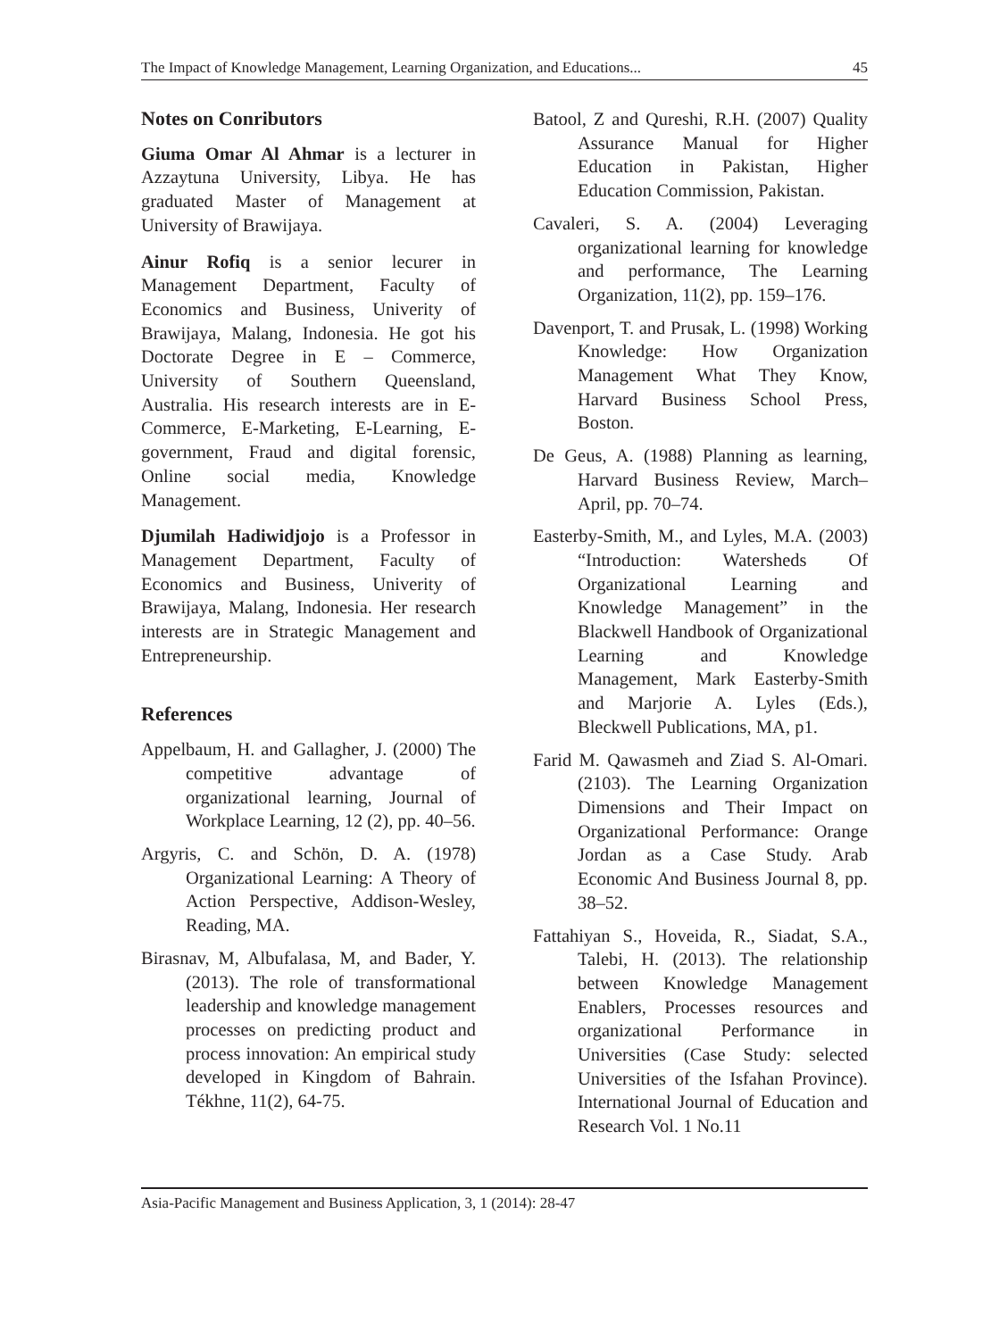The Impact of Knowledge Management, Learning Organization, and Educations... 45
Notes on Conributors
Giuma Omar Al Ahmar is a lecturer in Azzaytuna University, Libya. He has graduated Master of Management at University of Brawijaya.
Ainur Rofiq is a senior lecurer in Management Department, Faculty of Economics and Business, Univerity of Brawijaya, Malang, Indonesia. He got his Doctorate Degree in E – Commerce, University of Southern Queensland, Australia. His research interests are in E-Commerce, E-Marketing, E-Learning, E-government, Fraud and digital forensic, Online social media, Knowledge Management.
Djumilah Hadiwidjojo is a Professor in Management Department, Faculty of Economics and Business, Univerity of Brawijaya, Malang, Indonesia. Her research interests are in Strategic Management and Entrepreneurship.
References
Appelbaum, H. and Gallagher, J. (2000) The competitive advantage of organizational learning, Journal of Workplace Learning, 12 (2), pp. 40–56.
Argyris, C. and Schön, D. A. (1978) Organizational Learning: A Theory of Action Perspective, Addison-Wesley, Reading, MA.
Birasnav, M, Albufalasa, M, and Bader, Y. (2013). The role of transformational leadership and knowledge management processes on predicting product and process innovation: An empirical study developed in Kingdom of Bahrain. Tékhne, 11(2), 64-75.
Batool, Z and Qureshi, R.H. (2007) Quality Assurance Manual for Higher Education in Pakistan, Higher Education Commission, Pakistan.
Cavaleri, S. A. (2004) Leveraging organizational learning for knowledge and performance, The Learning Organization, 11(2), pp. 159–176.
Davenport, T. and Prusak, L. (1998) Working Knowledge: How Organization Management What They Know, Harvard Business School Press, Boston.
De Geus, A. (1988) Planning as learning, Harvard Business Review, March–April, pp. 70–74.
Easterby-Smith, M., and Lyles, M.A. (2003) “Introduction: Watersheds Of Organizational Learning and Knowledge Management” in the Blackwell Handbook of Organizational Learning and Knowledge Management, Mark Easterby-Smith and Marjorie A. Lyles (Eds.), Bleckwell Publications, MA, p1.
Farid M. Qawasmeh and Ziad S. Al-Omari. (2103). The Learning Organization Dimensions and Their Impact on Organizational Performance: Orange Jordan as a Case Study. Arab Economic And Business Journal 8, pp. 38–52.
Fattahiyan S., Hoveida, R., Siadat, S.A., Talebi, H. (2013). The relationship between Knowledge Management Enablers, Processes resources and organizational Performance in Universities (Case Study: selected Universities of the Isfahan Province). International Journal of Education and Research Vol. 1 No.11
Asia-Pacific Management and Business Application, 3, 1 (2014): 28-47